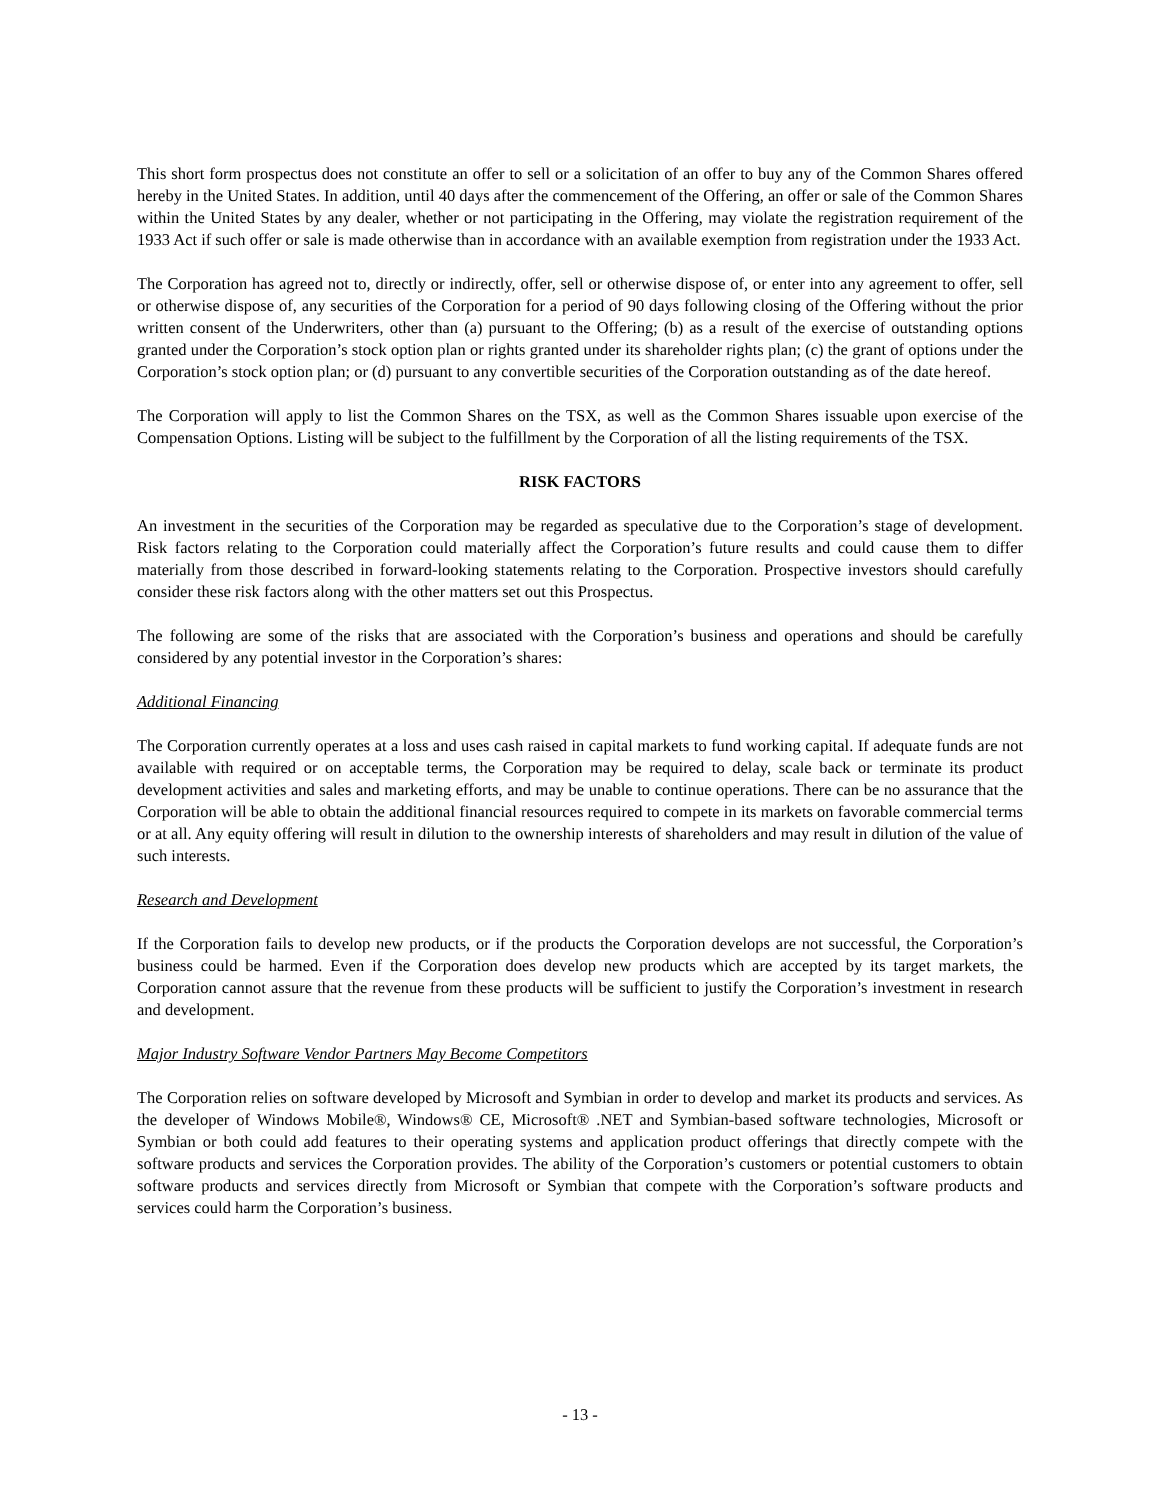This short form prospectus does not constitute an offer to sell or a solicitation of an offer to buy any of the Common Shares offered hereby in the United States. In addition, until 40 days after the commencement of the Offering, an offer or sale of the Common Shares within the United States by any dealer, whether or not participating in the Offering, may violate the registration requirement of the 1933 Act if such offer or sale is made otherwise than in accordance with an available exemption from registration under the 1933 Act.
The Corporation has agreed not to, directly or indirectly, offer, sell or otherwise dispose of, or enter into any agreement to offer, sell or otherwise dispose of, any securities of the Corporation for a period of 90 days following closing of the Offering without the prior written consent of the Underwriters, other than (a) pursuant to the Offering; (b) as a result of the exercise of outstanding options granted under the Corporation’s stock option plan or rights granted under its shareholder rights plan; (c) the grant of options under the Corporation’s stock option plan; or (d) pursuant to any convertible securities of the Corporation outstanding as of the date hereof.
The Corporation will apply to list the Common Shares on the TSX, as well as the Common Shares issuable upon exercise of the Compensation Options. Listing will be subject to the fulfillment by the Corporation of all the listing requirements of the TSX.
RISK FACTORS
An investment in the securities of the Corporation may be regarded as speculative due to the Corporation’s stage of development. Risk factors relating to the Corporation could materially affect the Corporation’s future results and could cause them to differ materially from those described in forward-looking statements relating to the Corporation. Prospective investors should carefully consider these risk factors along with the other matters set out this Prospectus.
The following are some of the risks that are associated with the Corporation’s business and operations and should be carefully considered by any potential investor in the Corporation’s shares:
Additional Financing
The Corporation currently operates at a loss and uses cash raised in capital markets to fund working capital. If adequate funds are not available with required or on acceptable terms, the Corporation may be required to delay, scale back or terminate its product development activities and sales and marketing efforts, and may be unable to continue operations. There can be no assurance that the Corporation will be able to obtain the additional financial resources required to compete in its markets on favorable commercial terms or at all. Any equity offering will result in dilution to the ownership interests of shareholders and may result in dilution of the value of such interests.
Research and Development
If the Corporation fails to develop new products, or if the products the Corporation develops are not successful, the Corporation’s business could be harmed. Even if the Corporation does develop new products which are accepted by its target markets, the Corporation cannot assure that the revenue from these products will be sufficient to justify the Corporation’s investment in research and development.
Major Industry Software Vendor Partners May Become Competitors
The Corporation relies on software developed by Microsoft and Symbian in order to develop and market its products and services. As the developer of Windows Mobile®, Windows® CE, Microsoft® .NET and Symbian-based software technologies, Microsoft or Symbian or both could add features to their operating systems and application product offerings that directly compete with the software products and services the Corporation provides. The ability of the Corporation’s customers or potential customers to obtain software products and services directly from Microsoft or Symbian that compete with the Corporation’s software products and services could harm the Corporation’s business.
- 13 -